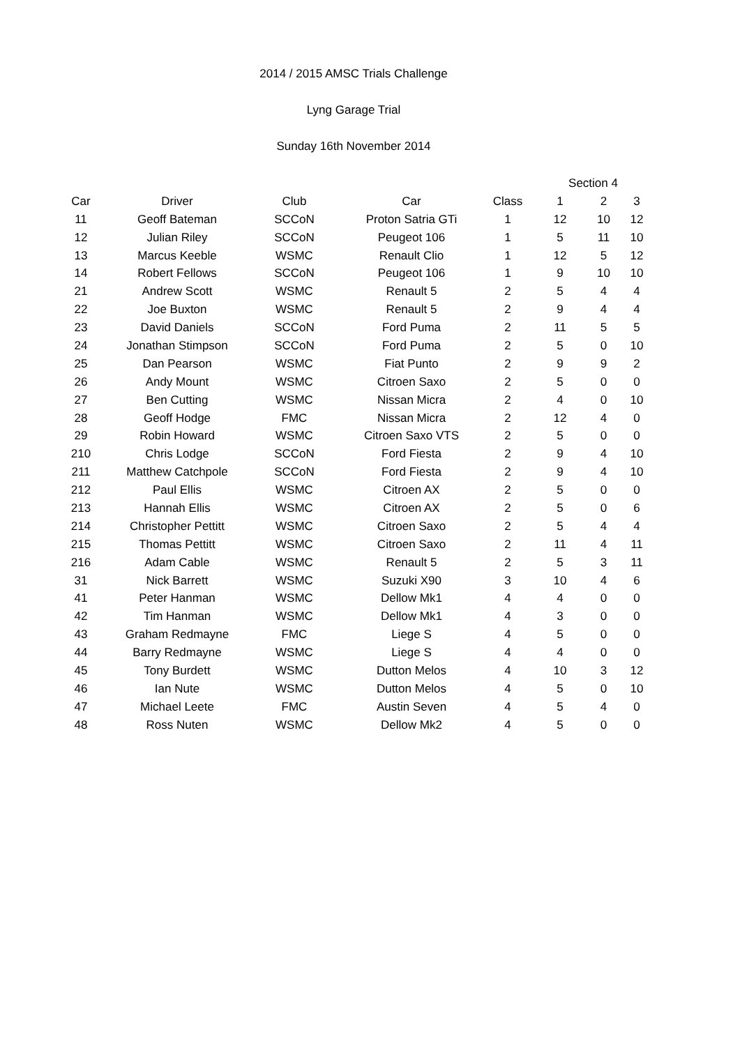2014 / 2015 AMSC Trials Challenge
Lyng Garage Trial
Sunday 16th November 2014
| | | | | | Section 4 | | |
| --- | --- | --- | --- | --- | --- | --- | --- |
| Car | Driver | Club | Car | Class | 1 | 2 | 3 |
| 11 | Geoff Bateman | SCCoN | Proton Satria GTi | 1 | 12 | 10 | 12 |
| 12 | Julian Riley | SCCoN | Peugeot 106 | 1 | 5 | 11 | 10 |
| 13 | Marcus Keeble | WSMC | Renault Clio | 1 | 12 | 5 | 12 |
| 14 | Robert Fellows | SCCoN | Peugeot 106 | 1 | 9 | 10 | 10 |
| 21 | Andrew Scott | WSMC | Renault 5 | 2 | 5 | 4 | 4 |
| 22 | Joe Buxton | WSMC | Renault 5 | 2 | 9 | 4 | 4 |
| 23 | David Daniels | SCCoN | Ford Puma | 2 | 11 | 5 | 5 |
| 24 | Jonathan Stimpson | SCCoN | Ford Puma | 2 | 5 | 0 | 10 |
| 25 | Dan Pearson | WSMC | Fiat Punto | 2 | 9 | 9 | 2 |
| 26 | Andy Mount | WSMC | Citroen Saxo | 2 | 5 | 0 | 0 |
| 27 | Ben Cutting | WSMC | Nissan Micra | 2 | 4 | 0 | 10 |
| 28 | Geoff Hodge | FMC | Nissan Micra | 2 | 12 | 4 | 0 |
| 29 | Robin Howard | WSMC | Citroen Saxo VTS | 2 | 5 | 0 | 0 |
| 210 | Chris Lodge | SCCoN | Ford Fiesta | 2 | 9 | 4 | 10 |
| 211 | Matthew Catchpole | SCCoN | Ford Fiesta | 2 | 9 | 4 | 10 |
| 212 | Paul Ellis | WSMC | Citroen AX | 2 | 5 | 0 | 0 |
| 213 | Hannah Ellis | WSMC | Citroen AX | 2 | 5 | 0 | 6 |
| 214 | Christopher Pettitt | WSMC | Citroen Saxo | 2 | 5 | 4 | 4 |
| 215 | Thomas Pettitt | WSMC | Citroen Saxo | 2 | 11 | 4 | 11 |
| 216 | Adam Cable | WSMC | Renault 5 | 2 | 5 | 3 | 11 |
| 31 | Nick Barrett | WSMC | Suzuki X90 | 3 | 10 | 4 | 6 |
| 41 | Peter Hanman | WSMC | Dellow Mk1 | 4 | 4 | 0 | 0 |
| 42 | Tim Hanman | WSMC | Dellow Mk1 | 4 | 3 | 0 | 0 |
| 43 | Graham Redmayne | FMC | Liege S | 4 | 5 | 0 | 0 |
| 44 | Barry Redmayne | WSMC | Liege S | 4 | 4 | 0 | 0 |
| 45 | Tony Burdett | WSMC | Dutton Melos | 4 | 10 | 3 | 12 |
| 46 | Ian Nute | WSMC | Dutton Melos | 4 | 5 | 0 | 10 |
| 47 | Michael Leete | FMC | Austin Seven | 4 | 5 | 4 | 0 |
| 48 | Ross Nuten | WSMC | Dellow Mk2 | 4 | 5 | 0 | 0 |